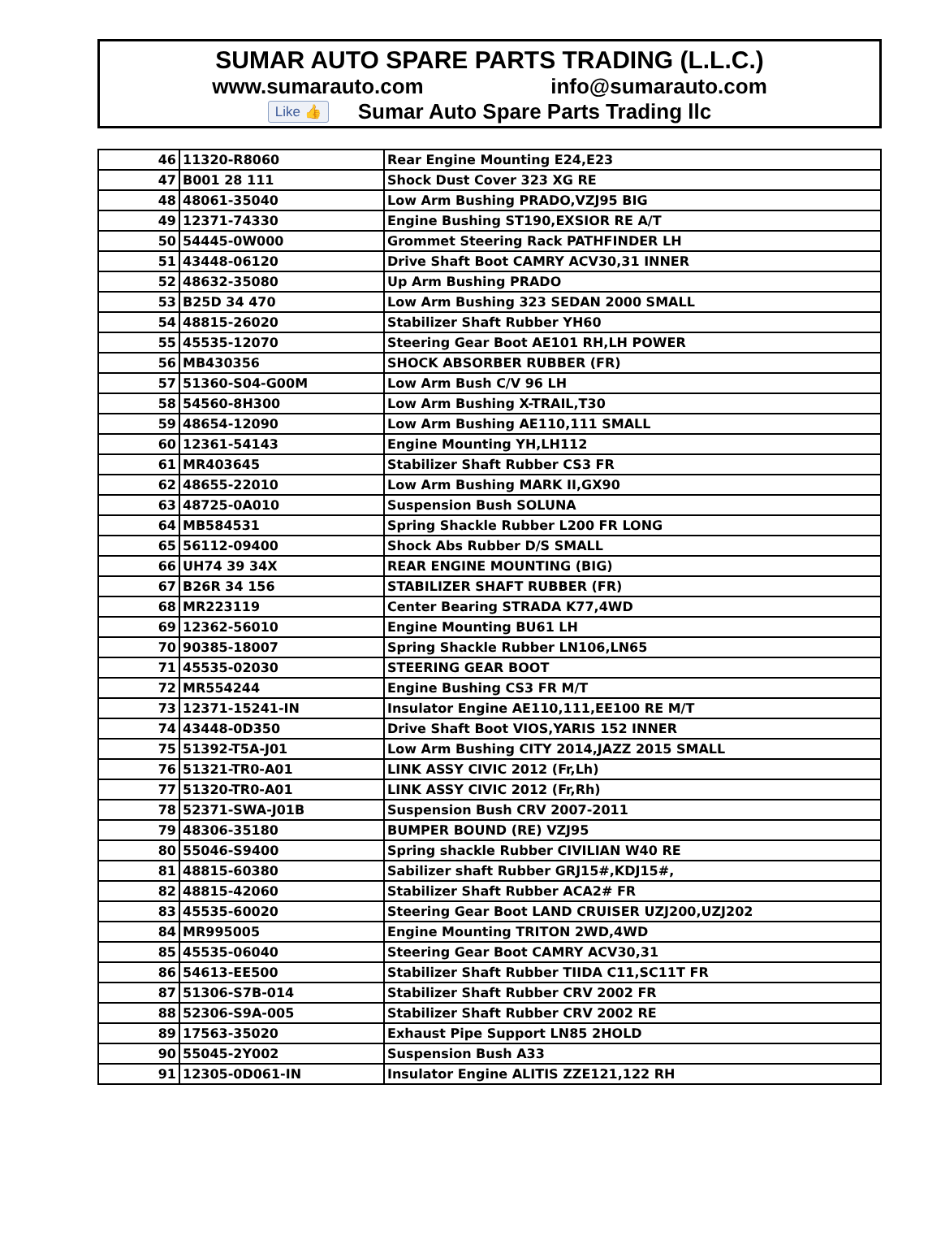SUMAR AUTO SPARE PARTS TRADING (L.L.C.)
www.sumarauto.com info@sumarauto.com
Like 👍 Sumar Auto Spare Parts Trading llc
| 46 | 11320-R8060 | Rear Engine Mounting E24,E23 |
| 47 | B001 28 111 | Shock Dust Cover 323 XG RE |
| 48 | 48061-35040 | Low Arm Bushing PRADO,VZJ95 BIG |
| 49 | 12371-74330 | Engine Bushing ST190,EXSIOR RE A/T |
| 50 | 54445-0W000 | Grommet Steering Rack PATHFINDER LH |
| 51 | 43448-06120 | Drive Shaft Boot CAMRY ACV30,31 INNER |
| 52 | 48632-35080 | Up Arm Bushing PRADO |
| 53 | B25D 34 470 | Low Arm Bushing 323 SEDAN 2000 SMALL |
| 54 | 48815-26020 | Stabilizer Shaft Rubber YH60 |
| 55 | 45535-12070 | Steering Gear Boot AE101 RH,LH POWER |
| 56 | MB430356 | SHOCK ABSORBER RUBBER (FR) |
| 57 | 51360-S04-G00M | Low Arm Bush C/V 96 LH |
| 58 | 54560-8H300 | Low Arm Bushing X-TRAIL,T30 |
| 59 | 48654-12090 | Low Arm Bushing AE110,111 SMALL |
| 60 | 12361-54143 | Engine Mounting YH,LH112 |
| 61 | MR403645 | Stabilizer Shaft Rubber CS3 FR |
| 62 | 48655-22010 | Low Arm Bushing MARK II,GX90 |
| 63 | 48725-0A010 | Suspension Bush SOLUNA |
| 64 | MB584531 | Spring Shackle Rubber L200 FR LONG |
| 65 | 56112-09400 | Shock Abs Rubber D/S SMALL |
| 66 | UH74 39 34X | REAR ENGINE MOUNTING (BIG) |
| 67 | B26R 34 156 | STABILIZER SHAFT RUBBER (FR) |
| 68 | MR223119 | Center Bearing STRADA K77,4WD |
| 69 | 12362-56010 | Engine Mounting BU61 LH |
| 70 | 90385-18007 | Spring Shackle Rubber LN106,LN65 |
| 71 | 45535-02030 | STEERING GEAR BOOT |
| 72 | MR554244 | Engine Bushing CS3 FR M/T |
| 73 | 12371-15241-IN | Insulator Engine AE110,111,EE100 RE M/T |
| 74 | 43448-0D350 | Drive Shaft Boot VIOS,YARIS 152 INNER |
| 75 | 51392-T5A-J01 | Low Arm Bushing CITY 2014,JAZZ 2015 SMALL |
| 76 | 51321-TR0-A01 | LINK ASSY CIVIC 2012 (Fr,Lh) |
| 77 | 51320-TR0-A01 | LINK ASSY CIVIC 2012 (Fr,Rh) |
| 78 | 52371-SWA-J01B | Suspension Bush CRV 2007-2011 |
| 79 | 48306-35180 | BUMPER BOUND (RE) VZJ95 |
| 80 | 55046-S9400 | Spring shackle Rubber CIVILIAN W40 RE |
| 81 | 48815-60380 | Sabilizer shaft Rubber GRJ15#,KDJ15#, |
| 82 | 48815-42060 | Stabilizer Shaft Rubber ACA2# FR |
| 83 | 45535-60020 | Steering Gear Boot LAND CRUISER UZJ200,UZJ202 |
| 84 | MR995005 | Engine Mounting TRITON 2WD,4WD |
| 85 | 45535-06040 | Steering Gear Boot CAMRY ACV30,31 |
| 86 | 54613-EE500 | Stabilizer Shaft Rubber TIIDA C11,SC11T FR |
| 87 | 51306-S7B-014 | Stabilizer Shaft Rubber CRV 2002 FR |
| 88 | 52306-S9A-005 | Stabilizer Shaft Rubber CRV 2002 RE |
| 89 | 17563-35020 | Exhaust Pipe Support LN85 2HOLD |
| 90 | 55045-2Y002 | Suspension Bush A33 |
| 91 | 12305-0D061-IN | Insulator Engine ALITIS ZZE121,122 RH |